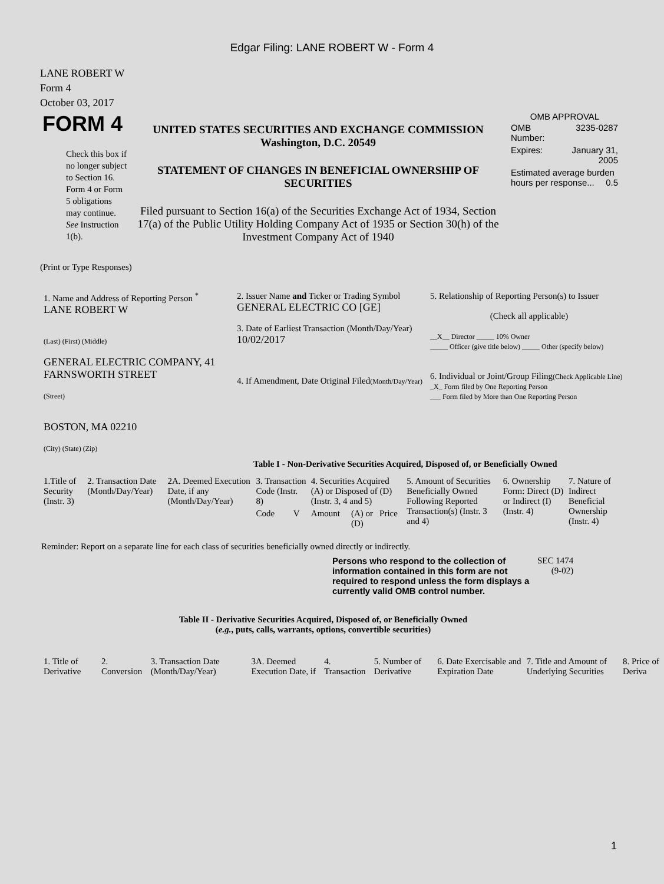Edgar Filing: LANE ROBERT W - Form 4
LANE ROBERT W
Form 4
October 03, 2017
| FORM 4 Check this box if no longer subject to Section 16. Form 4 or Form 5 obligations may continue. See Instruction 1(b). | UNITED STATES SECURITIES AND EXCHANGE COMMISSION Washington, D.C. 20549 STATEMENT OF CHANGES IN BENEFICIAL OWNERSHIP OF SECURITIES Filed pursuant to Section 16(a) of the Securities Exchange Act of 1934, Section 17(a) of the Public Utility Holding Company Act of 1935 or Section 30(h) of the Investment Company Act of 1940 | OMB APPROVAL / OMB Number: / 3235-0287 / / Expires: / January 31, 2005 / / Estimated average burden hours per response... 0.5 / / |
(Print or Type Responses)
| 1. Name and Address of Reporting Person <sup>*</sup> LANE ROBERT W (Last) (First) (Middle) GENERAL ELECTRIC COMPANY, 41 FARNSWORTH STREET (Street) BOSTON, MA 02210 (City) (State) (Zip) | 2. Issuer Name and Ticker or Trading Symbol GENERAL ELECTRIC CO [GE] 3. Date of Earliest Transaction (Month/Day/Year) 10/02/2017 4. If Amendment, Date Original Filed (Month/Day/Year) | 5. Relationship of Reporting Person(s) to Issuer (Check all applicable) __X__ Director _____ 10% Owner _____ Officer (give title below) _____ Other (specify below) 6. Individual or Joint/Group Filing (Check Applicable Line) _X_ Form filed by One Reporting Person ___ Form filed by More than One Reporting Person |
Table I - Non-Derivative Securities Acquired, Disposed of, or Beneficially Owned
| 1.Title of Security (Instr. 3) | 2. Transaction Date (Month/Day/Year) | 2A. Deemed Execution Date, if any (Month/Day/Year) | 3. Transaction Code (Instr. 8) | | 4. Securities Acquired (A) or Disposed of (D) (Instr. 3, 4 and 5) | | | 5. Amount of Securities Beneficially Owned Following Reported Transaction(s) (Instr. 3 and 4) | 6. Ownership Form: Direct (D) or Indirect (I) (Instr. 4) | 7. Nature of Indirect Beneficial Ownership (Instr. 4) |
| --- | --- | --- | --- | --- | --- | --- | --- | --- | --- | --- |
| | | | Code | V | Amount | (A) or (D) | Price | | | |
Reminder: Report on a separate line for each class of securities beneficially owned directly or indirectly.
| Persons who respond to the collection of information contained in this form are not required to respond unless the form displays a currently valid OMB control number. | SEC 1474 (9-02) |
Table II - Derivative Securities Acquired, Disposed of, or Beneficially Owned
(e.g., puts, calls, warrants, options, convertible securities)
| 1. Title of Derivative | 2. Conversion | 3. Transaction Date (Month/Day/Year) | 3A. Deemed Execution Date, if | 4. Transaction | 5. Number of Derivative | 6. Date Exercisable and Expiration Date | 7. Title and Amount of Underlying Securities | 8. Price of Deriva |
| --- | --- | --- | --- | --- | --- | --- | --- | --- |
1